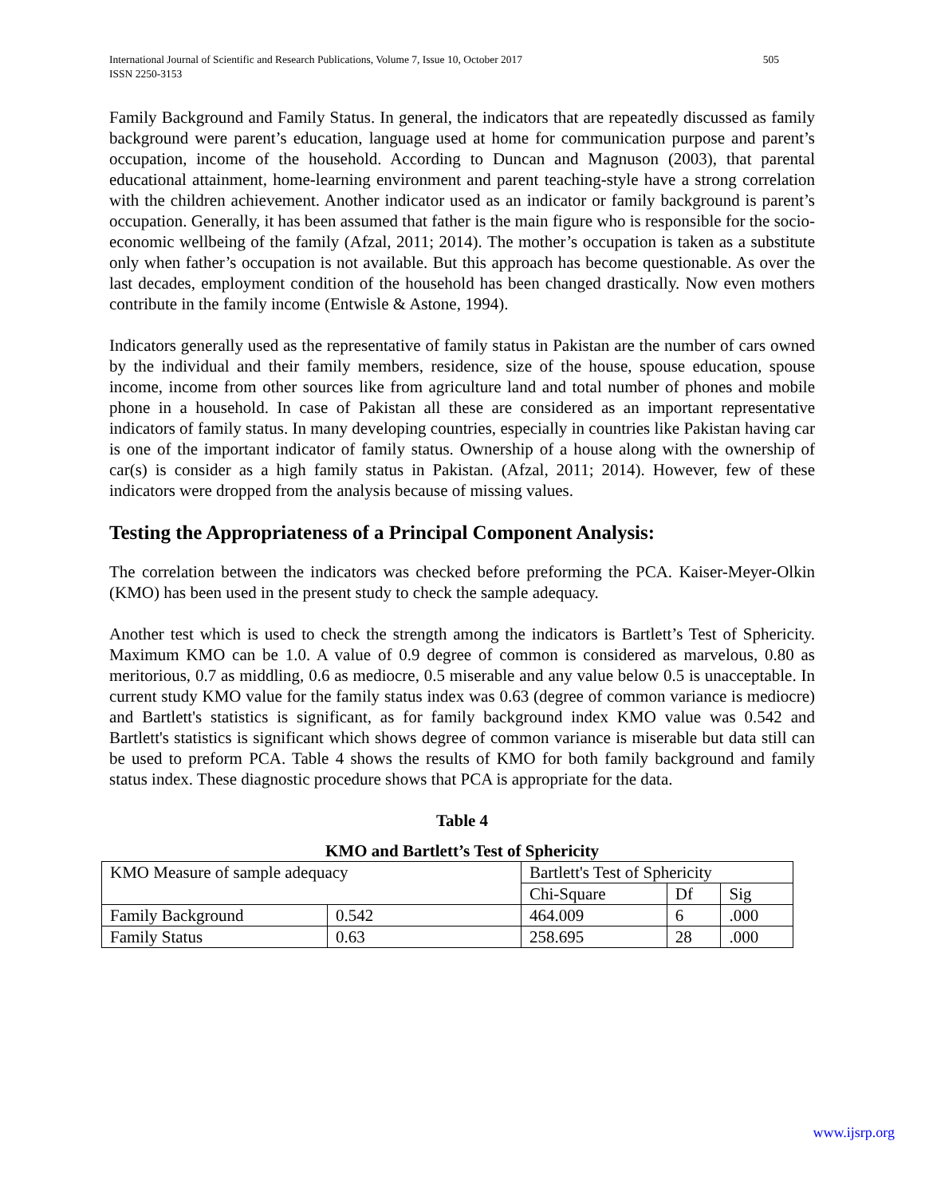International Journal of Scientific and Research Publications, Volume 7, Issue 10, October 2017
ISSN 2250-3153 505
Family Background and Family Status. In general, the indicators that are repeatedly discussed as family background were parent’s education, language used at home for communication purpose and parent’s occupation, income of the household. According to Duncan and Magnuson (2003), that parental educational attainment, home-learning environment and parent teaching-style have a strong correlation with the children achievement. Another indicator used as an indicator or family background is parent’s occupation. Generally, it has been assumed that father is the main figure who is responsible for the socio-economic wellbeing of the family (Afzal, 2011; 2014). The mother’s occupation is taken as a substitute only when father’s occupation is not available. But this approach has become questionable. As over the last decades, employment condition of the household has been changed drastically. Now even mothers contribute in the family income (Entwisle & Astone, 1994).
Indicators generally used as the representative of family status in Pakistan are the number of cars owned by the individual and their family members, residence, size of the house, spouse education, spouse income, income from other sources like from agriculture land and total number of phones and mobile phone in a household. In case of Pakistan all these are considered as an important representative indicators of family status. In many developing countries, especially in countries like Pakistan having car is one of the important indicator of family status. Ownership of a house along with the ownership of car(s) is consider as a high family status in Pakistan. (Afzal, 2011; 2014). However, few of these indicators were dropped from the analysis because of missing values.
Testing the Appropriateness of a Principal Component Analysis:
The correlation between the indicators was checked before preforming the PCA. Kaiser-Meyer-Olkin (KMO) has been used in the present study to check the sample adequacy.
Another test which is used to check the strength among the indicators is Bartlett’s Test of Sphericity. Maximum KMO can be 1.0. A value of 0.9 degree of common is considered as marvelous, 0.80 as meritorious, 0.7 as middling, 0.6 as mediocre, 0.5 miserable and any value below 0.5 is unacceptable. In current study KMO value for the family status index was 0.63 (degree of common variance is mediocre) and Bartlett's statistics is significant, as for family background index KMO value was 0.542 and Bartlett's statistics is significant which shows degree of common variance is miserable but data still can be used to preform PCA. Table 4 shows the results of KMO for both family background and family status index. These diagnostic procedure shows that PCA is appropriate for the data.
Table 4
KMO and Bartlett’s Test of Sphericity
| KMO Measure of sample adequacy | | Bartlett's Test of Sphericity | | |
| | | Chi-Square | Df | Sig |
| Family Background | 0.542 | 464.009 | 6 | .000 |
| Family Status | 0.63 | 258.695 | 28 | .000 |
www.ijsrp.org